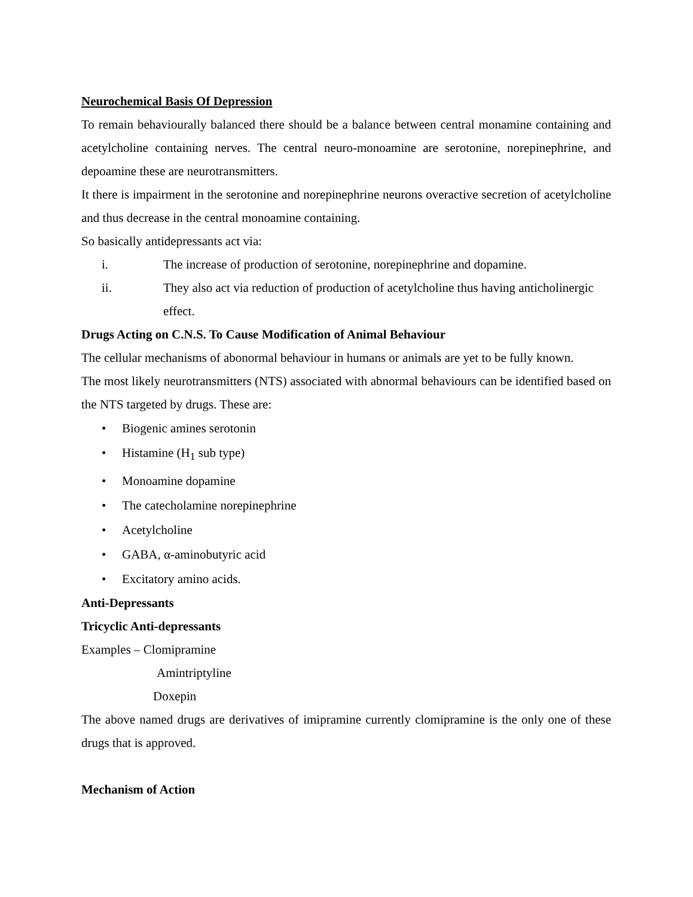Neurochemical Basis Of Depression
To remain behaviourally balanced there should be a balance between central monamine containing and acetylcholine containing nerves. The central neuro-monoamine are serotonine, norepinephrine, and depoamine these are neurotransmitters.
It there is impairment in the serotonine and norepinephrine neurons overactive secretion of acetylcholine and thus decrease in the central monoamine containing.
So basically antidepressants act via:
i. The increase of production of serotonine, norepinephrine and dopamine.
ii. They also act via reduction of production of acetylcholine thus having anticholinergic effect.
Drugs Acting on C.N.S. To Cause Modification of Animal Behaviour
The cellular mechanisms of abonormal behaviour in humans or animals are yet to be fully known.
The most likely neurotransmitters (NTS) associated with abnormal behaviours can be identified based on the NTS targeted by drugs. These are:
• Biogenic amines serotonin
• Histamine (H<sub>1</sub> sub type)
• Monoamine dopamine
• The catecholamine norepinephrine
• Acetylcholine
• GABA, α-aminobutyric acid
• Excitatory amino acids.
Anti-Depressants
Tricyclic Anti-depressants
Examples – Clomipramine
Amintriptyline
Doxepin
The above named drugs are derivatives of imipramine currently clomipramine is the only one of these drugs that is approved.
Mechanism of Action